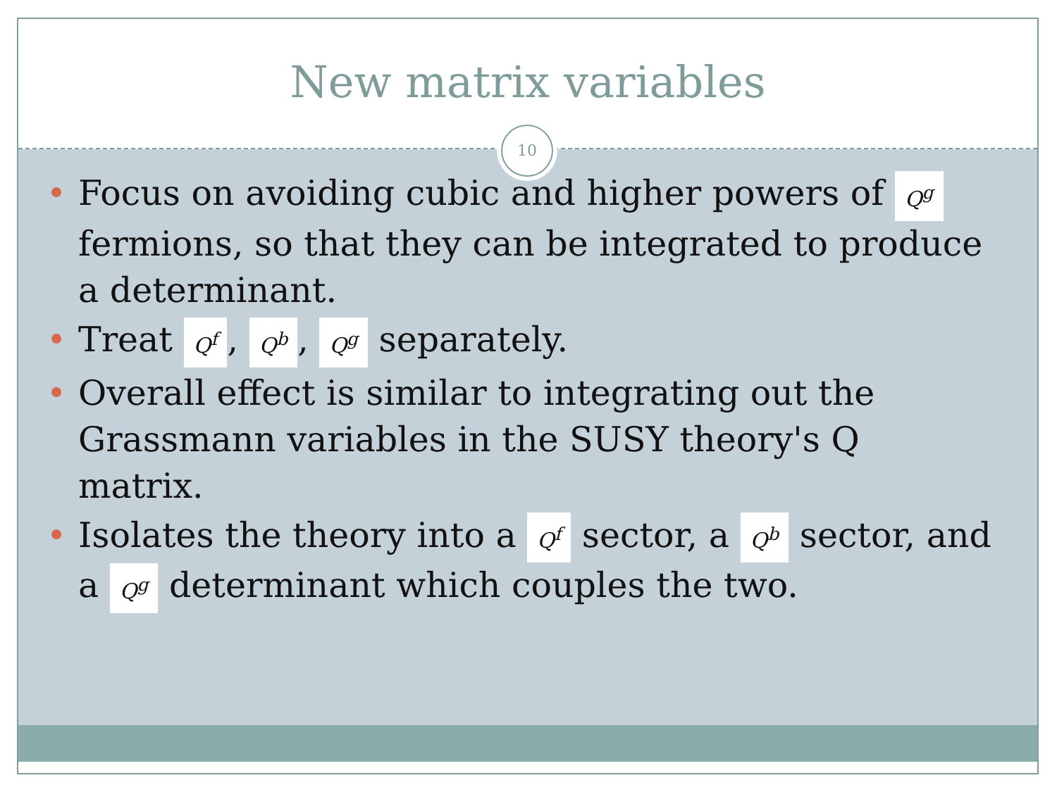New matrix variables
10
Focus on avoiding cubic and higher powers of Q<sup>g</sup> fermions, so that they can be integrated to produce a determinant.
Treat Q<sup>f</sup>, Q<sup>b</sup>, Q<sup>g</sup> separately.
Overall effect is similar to integrating out the Grassmann variables in the SUSY theory's Q matrix.
Isolates the theory into a Q<sup>f</sup> sector, a Q<sup>b</sup> sector, and a Q<sup>g</sup> determinant which couples the two.